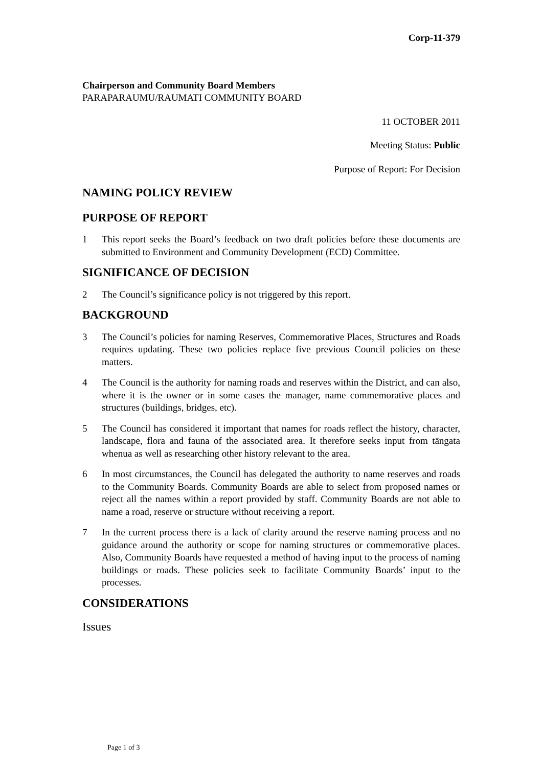Corp-11-379
Chairperson and Community Board Members
PARAPARAUMU/RAUMATI COMMUNITY BOARD
11 OCTOBER 2011
Meeting Status: Public
Purpose of Report: For Decision
NAMING POLICY REVIEW
PURPOSE OF REPORT
1 This report seeks the Board’s feedback on two draft policies before these documents are submitted to Environment and Community Development (ECD) Committee.
SIGNIFICANCE OF DECISION
2 The Council’s significance policy is not triggered by this report.
BACKGROUND
3 The Council’s policies for naming Reserves, Commemorative Places, Structures and Roads requires updating. These two policies replace five previous Council policies on these matters.
4 The Council is the authority for naming roads and reserves within the District, and can also, where it is the owner or in some cases the manager, name commemorative places and structures (buildings, bridges, etc).
5 The Council has considered it important that names for roads reflect the history, character, landscape, flora and fauna of the associated area. It therefore seeks input from tāngata whenua as well as researching other history relevant to the area.
6 In most circumstances, the Council has delegated the authority to name reserves and roads to the Community Boards. Community Boards are able to select from proposed names or reject all the names within a report provided by staff. Community Boards are not able to name a road, reserve or structure without receiving a report.
7 In the current process there is a lack of clarity around the reserve naming process and no guidance around the authority or scope for naming structures or commemorative places. Also, Community Boards have requested a method of having input to the process of naming buildings or roads. These policies seek to facilitate Community Boards’ input to the processes.
CONSIDERATIONS
Issues
Page 1 of 3